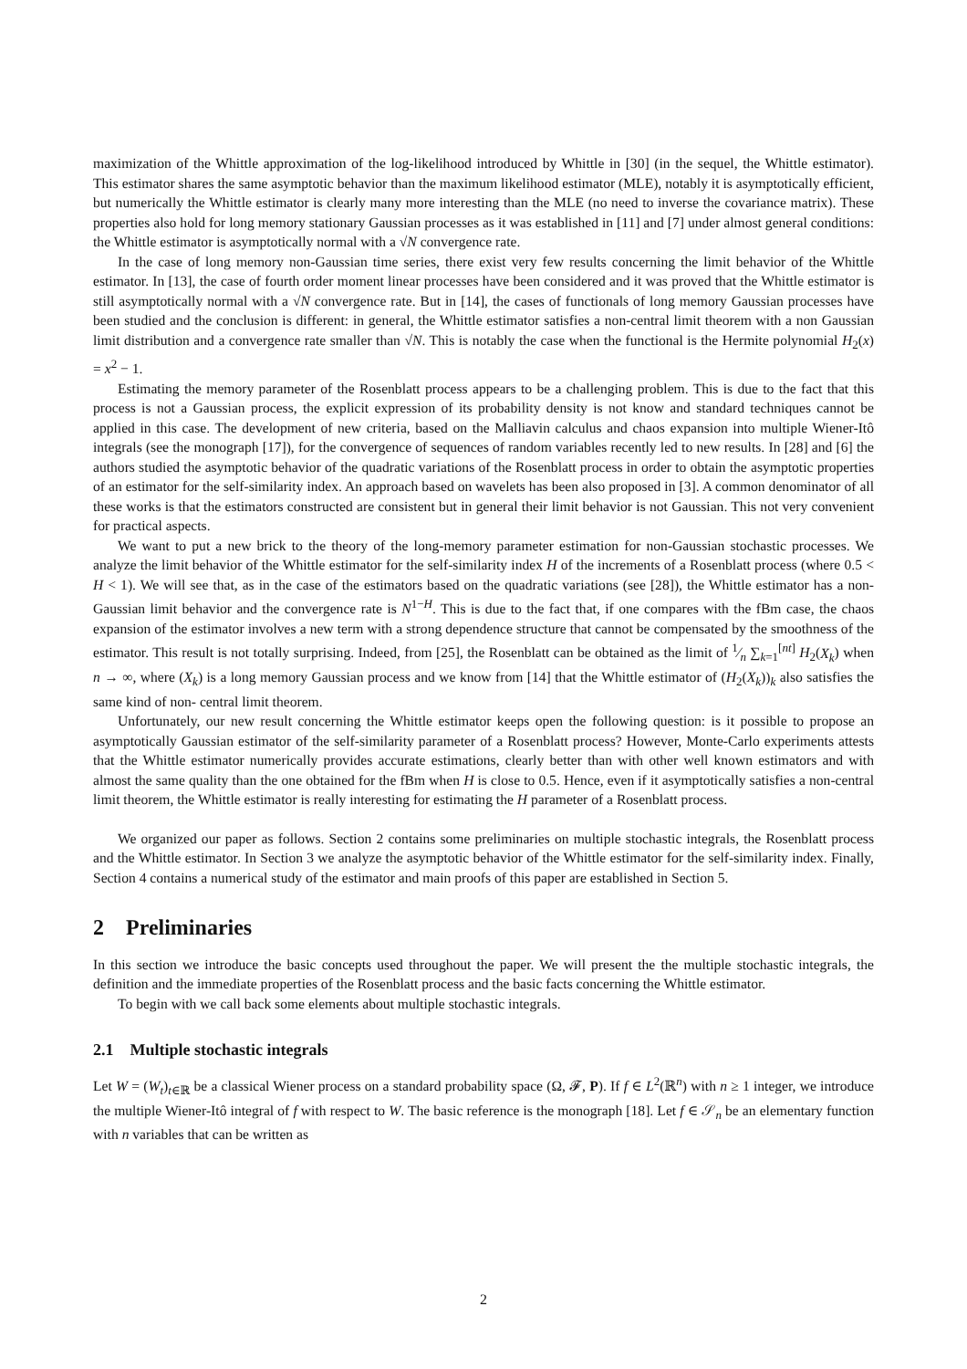maximization of the Whittle approximation of the log-likelihood introduced by Whittle in [30] (in the sequel, the Whittle estimator). This estimator shares the same asymptotic behavior than the maximum likelihood estimator (MLE), notably it is asymptotically efficient, but numerically the Whittle estimator is clearly many more interesting than the MLE (no need to inverse the covariance matrix). These properties also hold for long memory stationary Gaussian processes as it was established in [11] and [7] under almost general conditions: the Whittle estimator is asymptotically normal with a √N convergence rate.
In the case of long memory non-Gaussian time series, there exist very few results concerning the limit behavior of the Whittle estimator. In [13], the case of fourth order moment linear processes have been considered and it was proved that the Whittle estimator is still asymptotically normal with a √N convergence rate. But in [14], the cases of functionals of long memory Gaussian processes have been studied and the conclusion is different: in general, the Whittle estimator satisfies a non-central limit theorem with a non Gaussian limit distribution and a convergence rate smaller than √N. This is notably the case when the functional is the Hermite polynomial H<sub>2</sub>(x) = x<sup>2</sup> − 1.
Estimating the memory parameter of the Rosenblatt process appears to be a challenging problem. This is due to the fact that this process is not a Gaussian process, the explicit expression of its probability density is not know and standard techniques cannot be applied in this case. The development of new criteria, based on the Malliavin calculus and chaos expansion into multiple Wiener-Itô integrals (see the monograph [17]), for the convergence of sequences of random variables recently led to new results. In [28] and [6] the authors studied the asymptotic behavior of the quadratic variations of the Rosenblatt process in order to obtain the asymptotic properties of an estimator for the self-similarity index. An approach based on wavelets has been also proposed in [3]. A common denominator of all these works is that the estimators constructed are consistent but in general their limit behavior is not Gaussian. This not very convenient for practical aspects.
We want to put a new brick to the theory of the long-memory parameter estimation for non-Gaussian stochastic processes. We analyze the limit behavior of the Whittle estimator for the self-similarity index H of the increments of a Rosenblatt process (where 0.5 < H < 1). We will see that, as in the case of the estimators based on the quadratic variations (see [28]), the Whittle estimator has a non-Gaussian limit behavior and the convergence rate is N<sup>1−H</sup>. This is due to the fact that, if one compares with the fBm case, the chaos expansion of the estimator involves a new term with a strong dependence structure that cannot be compensated by the smoothness of the estimator. This result is not totally surprising. Indeed, from [25], the Rosenblatt can be obtained as the limit of 1⁄n ∑<sub>k=1</sub><sup>[nt]</sup> H<sub>2</sub>(X<sub>k</sub>) when n → ∞, where (X<sub>k</sub>) is a long memory Gaussian process and we know from [14] that the Whittle estimator of (H<sub>2</sub>(X<sub>k</sub>))<sub>k</sub> also satisfies the same kind of non- central limit theorem.
Unfortunately, our new result concerning the Whittle estimator keeps open the following question: is it possible to propose an asymptotically Gaussian estimator of the self-similarity parameter of a Rosenblatt process? However, Monte-Carlo experiments attests that the Whittle estimator numerically provides accurate estimations, clearly better than with other well known estimators and with almost the same quality than the one obtained for the fBm when H is close to 0.5. Hence, even if it asymptotically satisfies a non-central limit theorem, the Whittle estimator is really interesting for estimating the H parameter of a Rosenblatt process.
We organized our paper as follows. Section 2 contains some preliminaries on multiple stochastic integrals, the Rosenblatt process and the Whittle estimator. In Section 3 we analyze the asymptotic behavior of the Whittle estimator for the self-similarity index. Finally, Section 4 contains a numerical study of the estimator and main proofs of this paper are established in Section 5.
2 Preliminaries
In this section we introduce the basic concepts used throughout the paper. We will present the the multiple stochastic integrals, the definition and the immediate properties of the Rosenblatt process and the basic facts concerning the Whittle estimator.
To begin with we call back some elements about multiple stochastic integrals.
2.1 Multiple stochastic integrals
Let W = (W<sub>t</sub>)<sub>t∈ℝ</sub> be a classical Wiener process on a standard probability space (Ω, 𝓕, P). If f ∈ L<sup>2</sup>(ℝ<sup>n</sup>) with n ≥ 1 integer, we introduce the multiple Wiener-Itô integral of f with respect to W. The basic reference is the monograph [18]. Let f ∈ 𝒮<sub>n</sub> be an elementary function with n variables that can be written as
2